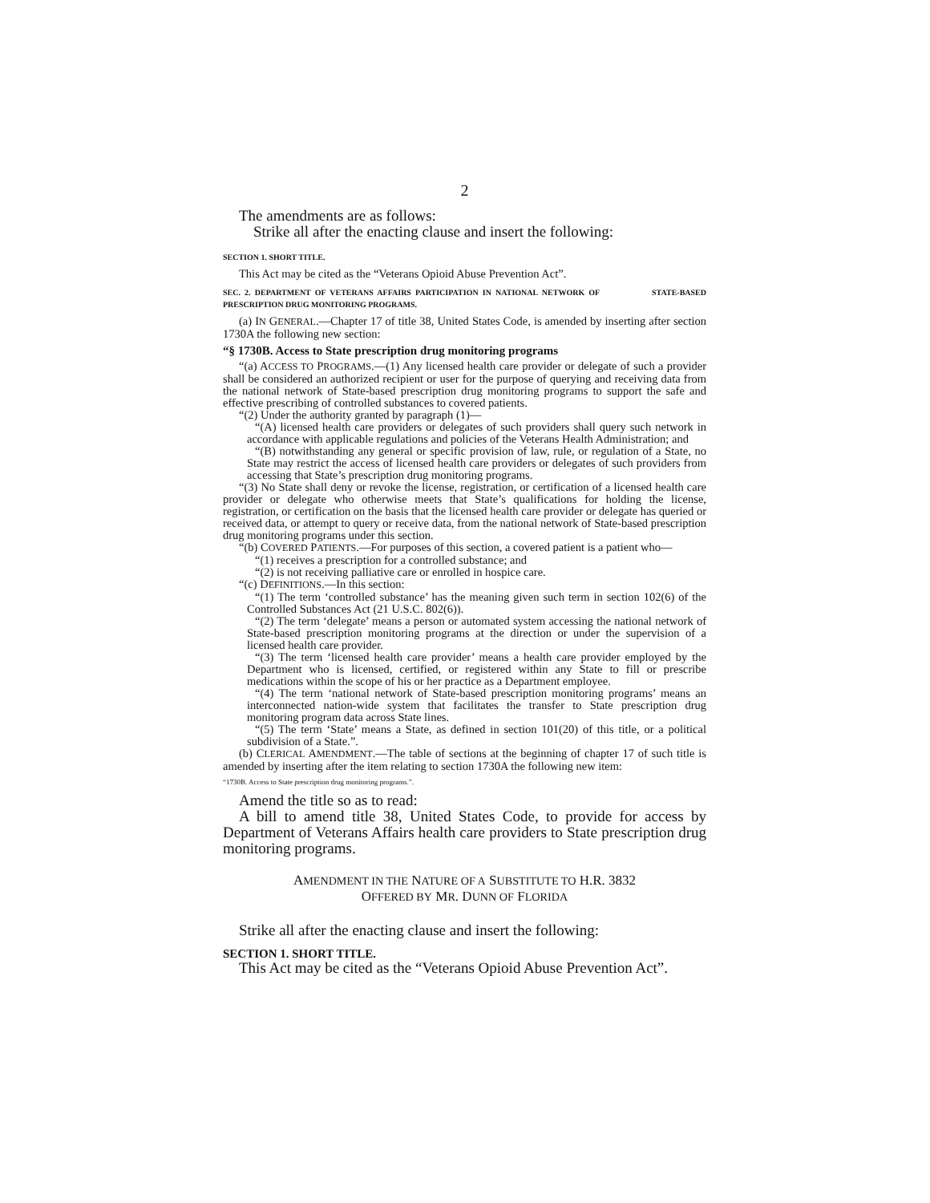2
The amendments are as follows:
Strike all after the enacting clause and insert the following:
SECTION 1. SHORT TITLE.
This Act may be cited as the “Veterans Opioid Abuse Prevention Act”.
SEC. 2. DEPARTMENT OF VETERANS AFFAIRS PARTICIPATION IN NATIONAL NETWORK OF STATE-BASED PRESCRIPTION DRUG MONITORING PROGRAMS.
(a) IN GENERAL.—Chapter 17 of title 38, United States Code, is amended by inserting after section 1730A the following new section:
“§ 1730B. Access to State prescription drug monitoring programs
“(a) ACCESS TO PROGRAMS.—(1) Any licensed health care provider or delegate of such a provider shall be considered an authorized recipient or user for the purpose of querying and receiving data from the national network of State-based prescription drug monitoring programs to support the safe and effective prescribing of controlled substances to covered patients.
“(2) Under the authority granted by paragraph (1)—
“(A) licensed health care providers or delegates of such providers shall query such network in accordance with applicable regulations and policies of the Veterans Health Administration; and
“(B) notwithstanding any general or specific provision of law, rule, or regulation of a State, no State may restrict the access of licensed health care providers or delegates of such providers from accessing that State’s prescription drug monitoring programs.
“(3) No State shall deny or revoke the license, registration, or certification of a licensed health care provider or delegate who otherwise meets that State’s qualifications for holding the license, registration, or certification on the basis that the licensed health care provider or delegate has queried or received data, or attempt to query or receive data, from the national network of State-based prescription drug monitoring programs under this section.
“(b) COVERED PATIENTS.—For purposes of this section, a covered patient is a patient who—
“(1) receives a prescription for a controlled substance; and
“(2) is not receiving palliative care or enrolled in hospice care.
“(c) DEFINITIONS.—In this section:
“(1) The term ‘controlled substance’ has the meaning given such term in section 102(6) of the Controlled Substances Act (21 U.S.C. 802(6)).
“(2) The term ‘delegate’ means a person or automated system accessing the national network of State-based prescription monitoring programs at the direction or under the supervision of a licensed health care provider.
“(3) The term ‘licensed health care provider’ means a health care provider employed by the Department who is licensed, certified, or registered within any State to fill or prescribe medications within the scope of his or her practice as a Department employee.
“(4) The term ‘national network of State-based prescription monitoring programs’ means an interconnected nation-wide system that facilitates the transfer to State prescription drug monitoring program data across State lines.
“(5) The term ‘State’ means a State, as defined in section 101(20) of this title, or a political subdivision of a State.”.
(b) CLERICAL AMENDMENT.—The table of sections at the beginning of chapter 17 of such title is amended by inserting after the item relating to section 1730A the following new item:
“1730B. Access to State prescription drug monitoring programs.”.
Amend the title so as to read:
A bill to amend title 38, United States Code, to provide for access by Department of Veterans Affairs health care providers to State prescription drug monitoring programs.
AMENDMENT IN THE NATURE OF A SUBSTITUTE TO H.R. 3832
OFFERED BY MR. DUNN OF FLORIDA
Strike all after the enacting clause and insert the following:
SECTION 1. SHORT TITLE.
This Act may be cited as the “Veterans Opioid Abuse Prevention Act”.